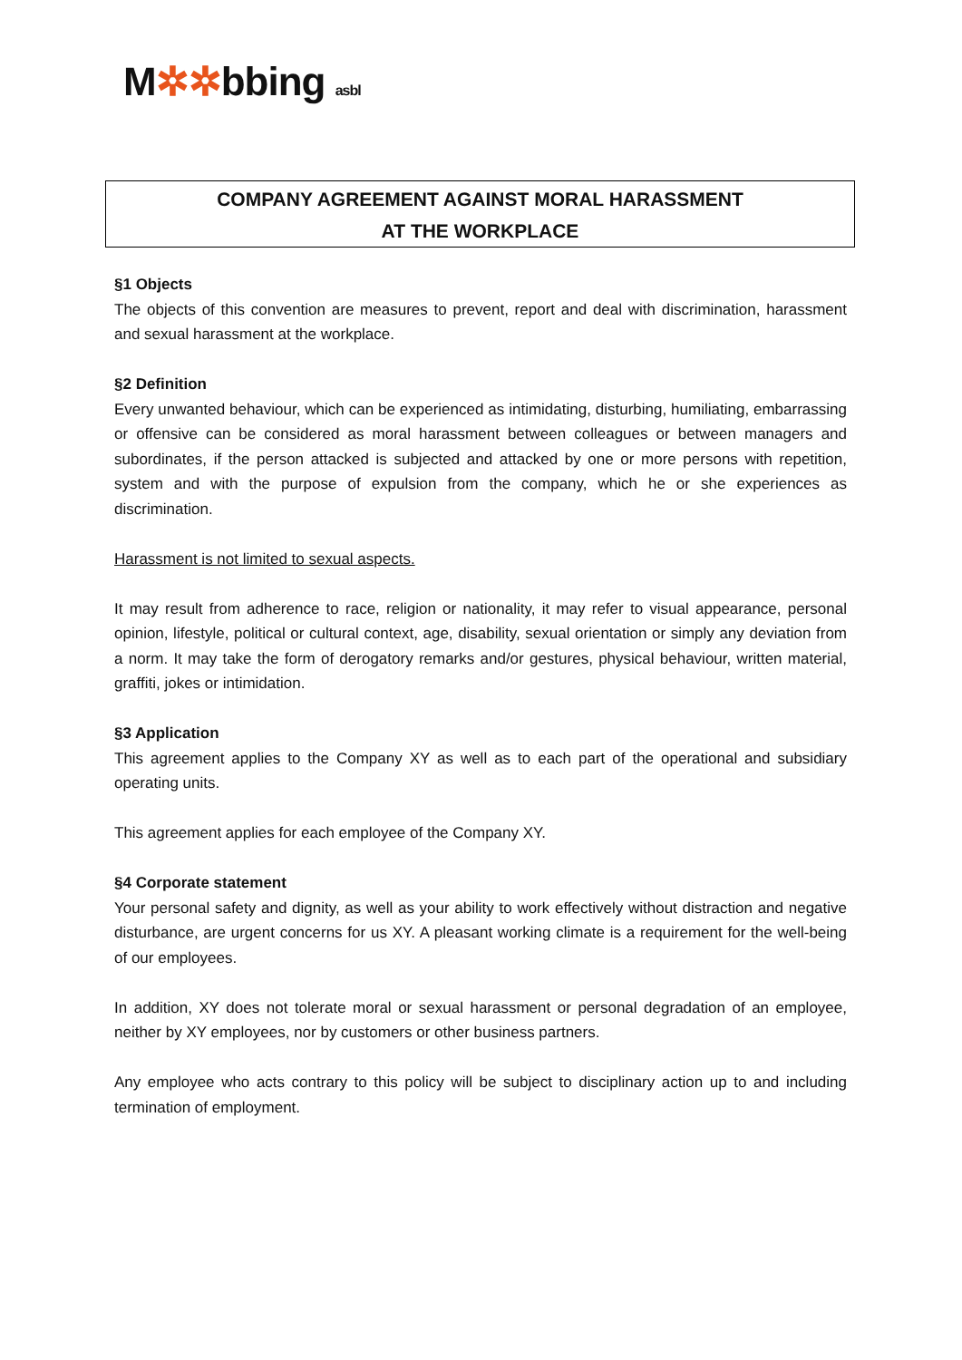M✲✲bbing asbl
COMPANY AGREEMENT AGAINST MORAL HARASSMENT
AT THE WORKPLACE
§1 Objects
The objects of this convention are measures to prevent, report and deal with discrimination, harassment and sexual harassment at the workplace.
§2 Definition
Every unwanted behaviour, which can be experienced as intimidating, disturbing, humiliating, embarrassing or offensive can be considered as moral harassment between colleagues or between managers and subordinates, if the person attacked is subjected and attacked by one or more persons with repetition, system and with the purpose of expulsion from the company, which he or she experiences as discrimination.
Harassment is not limited to sexual aspects.
It may result from adherence to race, religion or nationality, it may refer to visual appearance, personal opinion, lifestyle, political or cultural context, age, disability, sexual orientation or simply any deviation from a norm. It may take the form of derogatory remarks and/or gestures, physical behaviour, written material, graffiti, jokes or intimidation.
§3 Application
This agreement applies to the Company XY as well as to each part of the operational and subsidiary operating units.
This agreement applies for each employee of the Company XY.
§4 Corporate statement
Your personal safety and dignity, as well as your ability to work effectively without distraction and negative disturbance, are urgent concerns for us XY. A pleasant working climate is a requirement for the well-being of our employees.
In addition, XY does not tolerate moral or sexual harassment or personal degradation of an employee, neither by XY employees, nor by customers or other business partners.
Any employee who acts contrary to this policy will be subject to disciplinary action up to and including termination of employment.